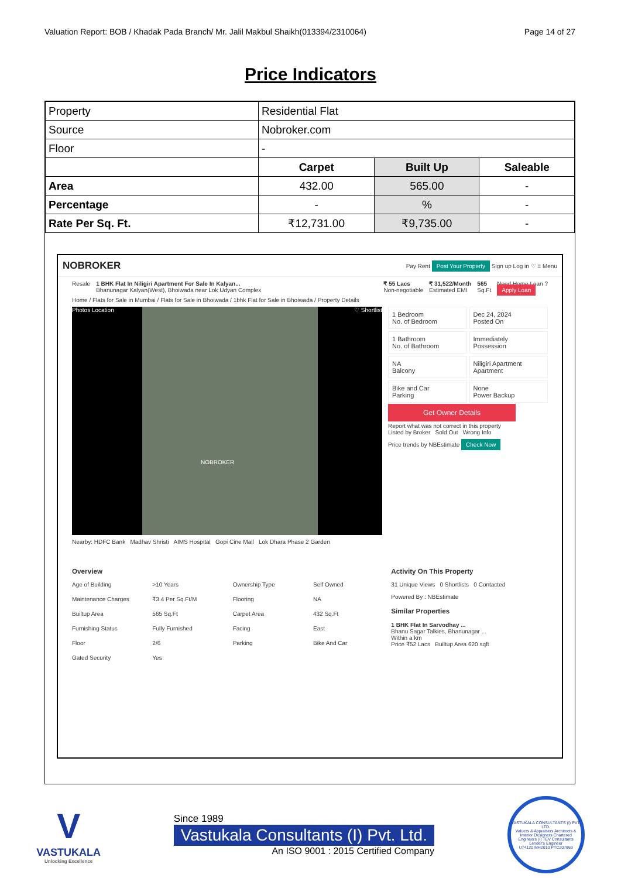Valuation Report: BOB / Khadak Pada Branch/ Mr. Jalil Makbul Shaikh(013394/2310064) Page 14 of 27
Price Indicators
| Property | Residential Flat | | |
| Source | Nobroker.com | | |
| Floor | - | | |
| | Carpet | Built Up | Saleable |
| Area | 432.00 | 565.00 | - |
| Percentage | - | % | - |
| Rate Per Sq. Ft. | ₹12,731.00 | ₹9,735.00 | - |
NOBROKER Pay Rent Post Your Property Sign up Log in ♡ ≡ Menu
Resale 1 BHK Flat In Niligiri Apartment For Sale In Kalyan...
Bhanunagar Kalyan(West), Bhoiwada near Lok Udyan Complex ₹ 55 Lacs
Non-negotiable ₹ 31,522/Month
Estimated EMI 565
Sq.Ft Need Home Loan ?
Apply Loan
Home / Flats for Sale in Mumbai / Flats for Sale in Bhoiwada / 1bhk Flat for Sale in Bhoiwada / Property Details
Photos Location ♡ Shortlist
NOBROKER
1 Bedroom
No. of Bedroom
Dec 24, 2024
Posted On
1 Bathroom
No. of Bathroom
Immediately
Possession
NA
Balcony
Niligiri Apartment
Apartment
Bike and Car
Parking
None
Power Backup
Get Owner Details
Report what was not correct in this property
Listed by Broker Sold Out Wrong Info
Price trends by NBEstimate Check Now
Nearby: HDFC Bank Madhav Shristi AIMS Hospital Gopi Cine Mall Lok Dhara Phase 2 Garden
Overview
Age of Building >10 Years Ownership Type Self Owned Maintenance Charges ₹3.4 Per Sq.Ft/M Flooring NA Builtup Area 565 Sq.Ft Carpet Area 432 Sq.Ft Furnishing Status Fully Furnished Facing East Floor 2/6 Parking Bike And Car Gated Security Yes
Activity On This Property
31 Unique Views 0 Shortlists 0 Contacted
Powered By : NBEstimate
Similar Properties
1 BHK Flat In Sarvodhay ...
Bhanu Sagar Talkies, Bhanunagar ...
Within a km
Price ₹52 Lacs Builtup Area 620 sqft
V
VASTUKALA
Unlocking Excellence
Since 1989
Vastukala Consultants (I) Pvt. Ltd.
An ISO 9001 : 2015 Certified Company
VASTUKALA CONSULTANTS (I) PVT. LTD.
Valuers & Appraisers Architects & Interior Designers Chartered Engineers (I) TEV Consultants Lender's Engineer
U74120 MH2010 PTC207869